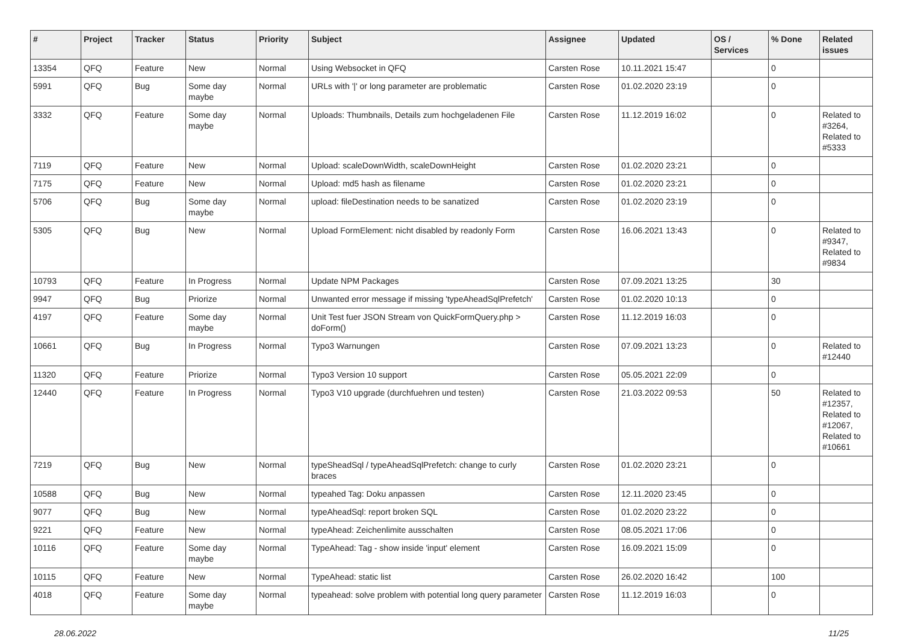| # | Project | Tracker | Status | Priority | Subject | Assignee | Updated | OS / Services | % Done | Related issues |
| --- | --- | --- | --- | --- | --- | --- | --- | --- | --- | --- |
| 13354 | QFQ | Feature | New | Normal | Using Websocket in QFQ | Carsten Rose | 10.11.2021 15:47 | | 0 | |
| 5991 | QFQ | Bug | Some day maybe | Normal | URLs with '/' or long parameter are problematic | Carsten Rose | 01.02.2020 23:19 | | 0 | |
| 3332 | QFQ | Feature | Some day maybe | Normal | Uploads: Thumbnails, Details zum hochgeladenen File | Carsten Rose | 11.12.2019 16:02 | | 0 | Related to #3264, Related to #5333 |
| 7119 | QFQ | Feature | New | Normal | Upload: scaleDownWidth, scaleDownHeight | Carsten Rose | 01.02.2020 23:21 | | 0 | |
| 7175 | QFQ | Feature | New | Normal | Upload: md5 hash as filename | Carsten Rose | 01.02.2020 23:21 | | 0 | |
| 5706 | QFQ | Bug | Some day maybe | Normal | upload: fileDestination needs to be sanatized | Carsten Rose | 01.02.2020 23:19 | | 0 | |
| 5305 | QFQ | Bug | New | Normal | Upload FormElement: nicht disabled by readonly Form | Carsten Rose | 16.06.2021 13:43 | | 0 | Related to #9347, Related to #9834 |
| 10793 | QFQ | Feature | In Progress | Normal | Update NPM Packages | Carsten Rose | 07.09.2021 13:25 | | 30 | |
| 9947 | QFQ | Bug | Priorize | Normal | Unwanted error message if missing 'typeAheadSqlPrefetch' | Carsten Rose | 01.02.2020 10:13 | | 0 | |
| 4197 | QFQ | Feature | Some day maybe | Normal | Unit Test fuer JSON Stream von QuickFormQuery.php > doForm() | Carsten Rose | 11.12.2019 16:03 | | 0 | |
| 10661 | QFQ | Bug | In Progress | Normal | Typo3 Warnungen | Carsten Rose | 07.09.2021 13:23 | | 0 | Related to #12440 |
| 11320 | QFQ | Feature | Priorize | Normal | Typo3 Version 10 support | Carsten Rose | 05.05.2021 22:09 | | 0 | |
| 12440 | QFQ | Feature | In Progress | Normal | Typo3 V10 upgrade (durchfuehren und testen) | Carsten Rose | 21.03.2022 09:53 | | 50 | Related to #12357, Related to #12067, Related to #10661 |
| 7219 | QFQ | Bug | New | Normal | typeSheadSql / typeAheadSqlPrefetch: change to curly braces | Carsten Rose | 01.02.2020 23:21 | | 0 | |
| 10588 | QFQ | Bug | New | Normal | typeahed Tag: Doku anpassen | Carsten Rose | 12.11.2020 23:45 | | 0 | |
| 9077 | QFQ | Bug | New | Normal | typeAheadSql: report broken SQL | Carsten Rose | 01.02.2020 23:22 | | 0 | |
| 9221 | QFQ | Feature | New | Normal | typeAhead: Zeichenlimite ausschalten | Carsten Rose | 08.05.2021 17:06 | | 0 | |
| 10116 | QFQ | Feature | Some day maybe | Normal | TypeAhead: Tag - show inside 'input' element | Carsten Rose | 16.09.2021 15:09 | | 0 | |
| 10115 | QFQ | Feature | New | Normal | TypeAhead: static list | Carsten Rose | 26.02.2020 16:42 | | 100 | |
| 4018 | QFQ | Feature | Some day maybe | Normal | typeahead: solve problem with potential long query parameter | Carsten Rose | 11.12.2019 16:03 | | 0 | |
28.06.2022 11/25